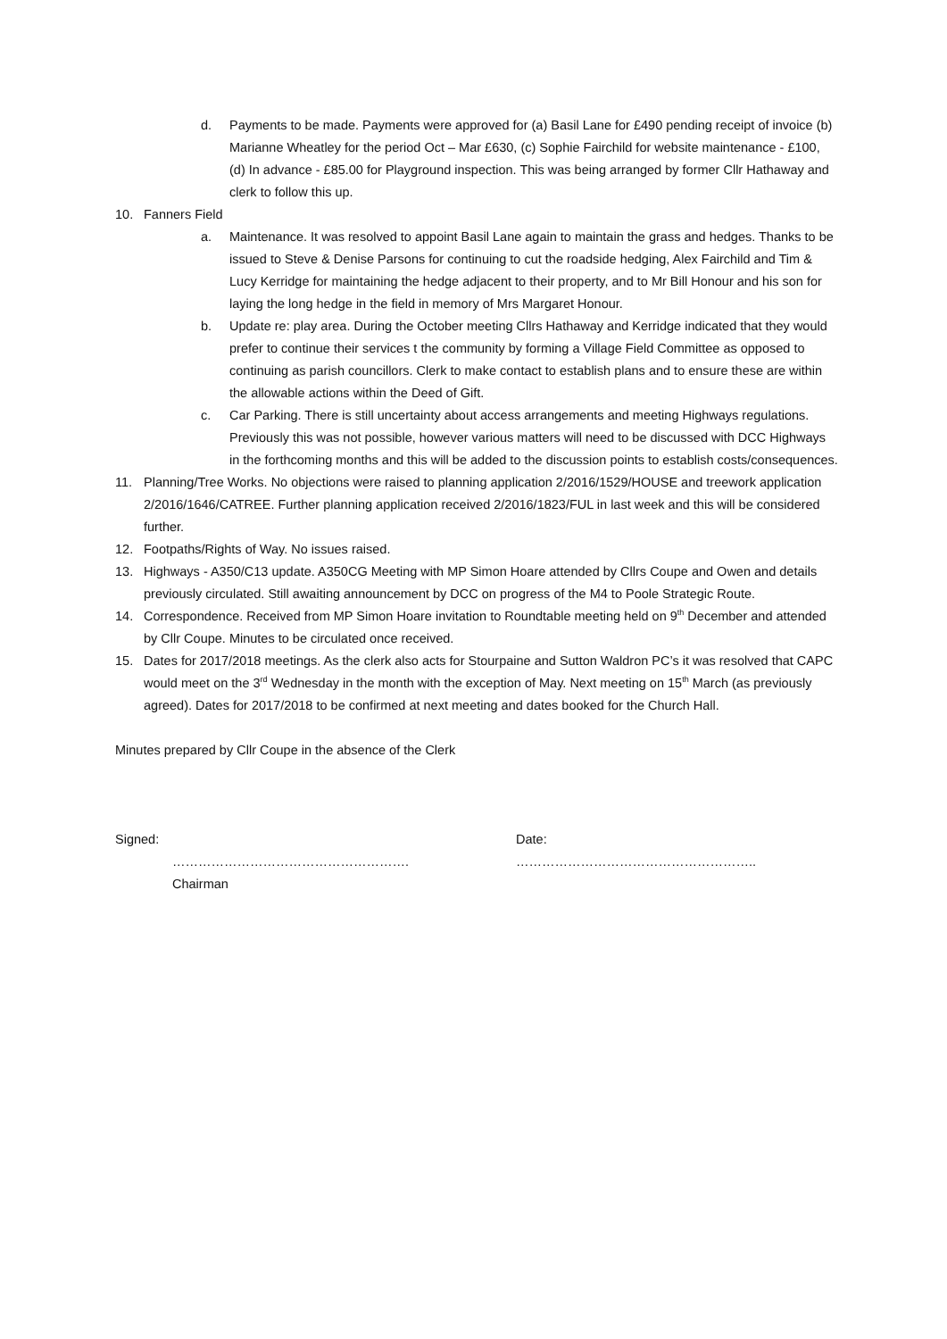d. Payments to be made. Payments were approved for (a) Basil Lane for £490 pending receipt of invoice (b) Marianne Wheatley for the period Oct – Mar £630, (c) Sophie Fairchild for website maintenance - £100, (d) In advance - £85.00 for Playground inspection. This was being arranged by former Cllr Hathaway and clerk to follow this up.
10. Fanners Field
a. Maintenance. It was resolved to appoint Basil Lane again to maintain the grass and hedges. Thanks to be issued to Steve & Denise Parsons for continuing to cut the roadside hedging, Alex Fairchild and Tim & Lucy Kerridge for maintaining the hedge adjacent to their property, and to Mr Bill Honour and his son for laying the long hedge in the field in memory of Mrs Margaret Honour.
b. Update re: play area. During the October meeting Cllrs Hathaway and Kerridge indicated that they would prefer to continue their services t the community by forming a Village Field Committee as opposed to continuing as parish councillors. Clerk to make contact to establish plans and to ensure these are within the allowable actions within the Deed of Gift.
c. Car Parking. There is still uncertainty about access arrangements and meeting Highways regulations. Previously this was not possible, however various matters will need to be discussed with DCC Highways in the forthcoming months and this will be added to the discussion points to establish costs/consequences.
11. Planning/Tree Works. No objections were raised to planning application 2/2016/1529/HOUSE and treework application 2/2016/1646/CATREE. Further planning application received 2/2016/1823/FUL in last week and this will be considered further.
12. Footpaths/Rights of Way. No issues raised.
13. Highways - A350/C13 update. A350CG Meeting with MP Simon Hoare attended by Cllrs Coupe and Owen and details previously circulated. Still awaiting announcement by DCC on progress of the M4 to Poole Strategic Route.
14. Correspondence. Received from MP Simon Hoare invitation to Roundtable meeting held on 9<sup>th</sup> December and attended by Cllr Coupe. Minutes to be circulated once received.
15. Dates for 2017/2018 meetings. As the clerk also acts for Stourpaine and Sutton Waldron PC’s it was resolved that CAPC would meet on the 3<sup>rd</sup> Wednesday in the month with the exception of May. Next meeting on 15<sup>th</sup> March (as previously agreed). Dates for 2017/2018 to be confirmed at next meeting and dates booked for the Church Hall.
Minutes prepared by Cllr Coupe in the absence of the Clerk
Signed:
……………………………………………….
Chairman
Date:
………………………………………………..